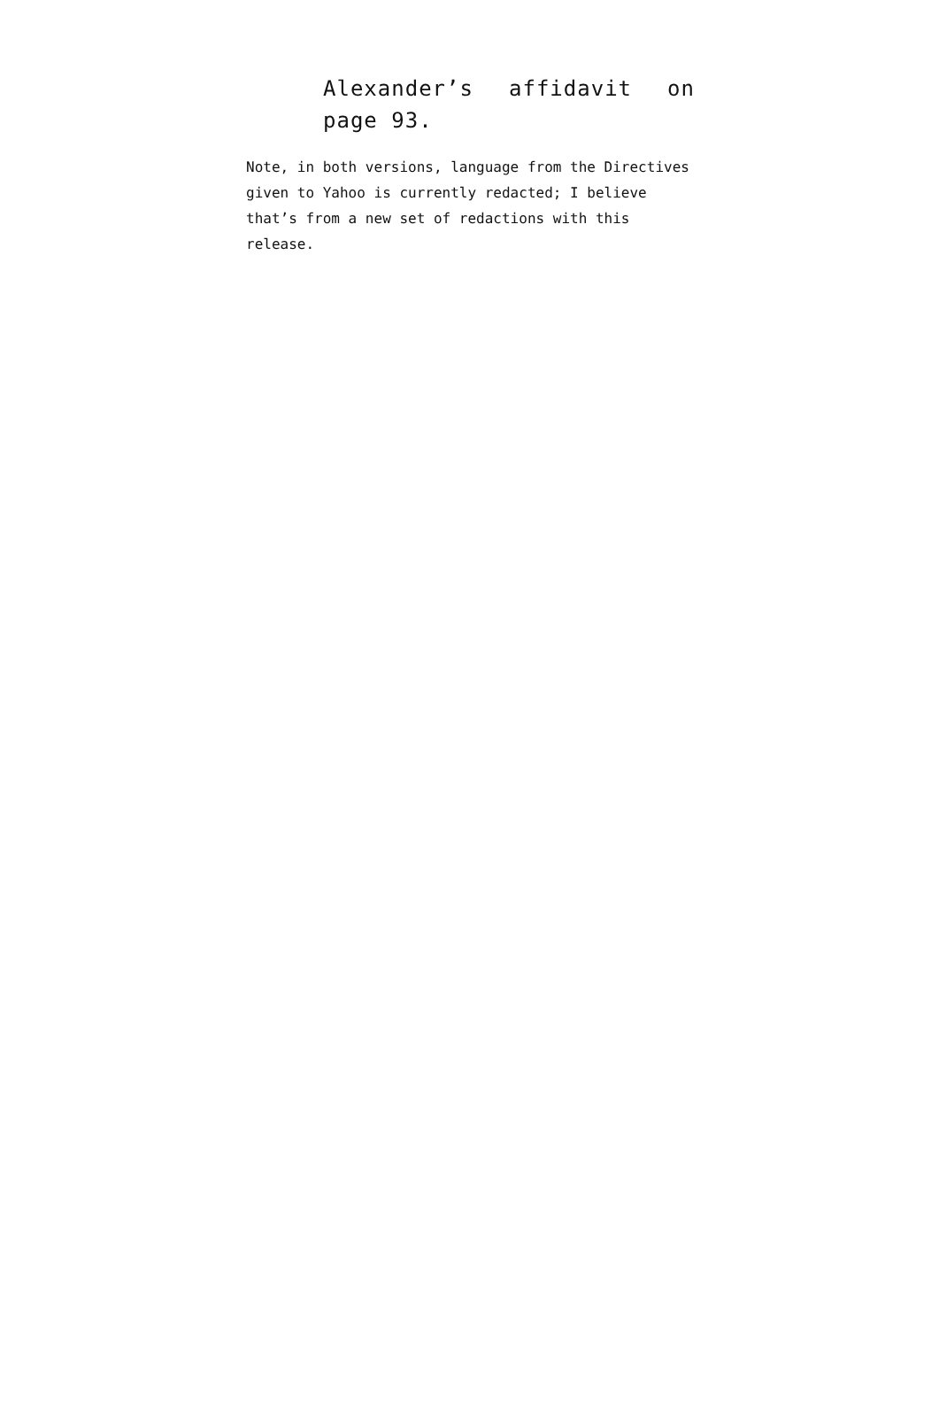Alexander’s affidavit on page 93.
Note, in both versions, language from the Directives given to Yahoo is currently redacted; I believe that’s from a new set of redactions with this release.